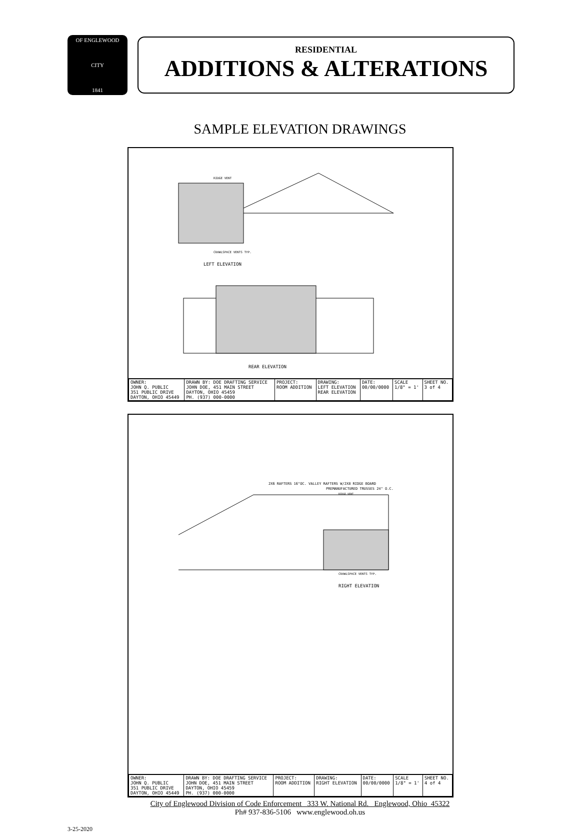OF ENGLEWOOD
CITY
1841
RESIDENTIAL
ADDITIONS & ALTERATIONS
SAMPLE ELEVATION DRAWINGS
LEFT ELEVATION
REAR ELEVATION
RIDGE VENT
CRAWLSPACE VENTS TYP.
| OWNER: JOHN Q. PUBLIC 351 PUBLIC DRIVE DAYTON, OHIO 45449 | DRAWN BY: DOE DRAFTING SERVICE JOHN DOE, 451 MAIN STREET DAYTON, OHIO 45459 PH. (937) 000-0000 | PROJECT: ROOM ADDITION | DRAWING: LEFT ELEVATION REAR ELEVATION | DATE: 00/00/0000 | SCALE 1/8" = 1' | SHEET NO. 3 of 4 |
2X6 RAFTERS 16"OC. VALLEY RAFTERS W/2X8 RIDGE BOARD
PREMANUFACTURED TRUSSES 24" O.C.
RIDGE VENT
CRAWLSPACE VENTS TYP.
RIGHT ELEVATION
| OWNER: JOHN Q. PUBLIC 351 PUBLIC DRIVE DAYTON, OHIO 45449 | DRAWN BY: DOE DRAFTING SERVICE JOHN DOE, 451 MAIN STREET DAYTON, OHIO 45459 PH. (937) 000-0000 | PROJECT: ROOM ADDITION | DRAWING: RIGHT ELEVATION | DATE: 00/00/0000 | SCALE 1/8" = 1' | SHEET NO. 4 of 4 |
City of Englewood Division of Code Enforcement 333 W. National Rd. Englewood, Ohio 45322
Ph# 937-836-5106 www.englewood.oh.us
3-25-2020